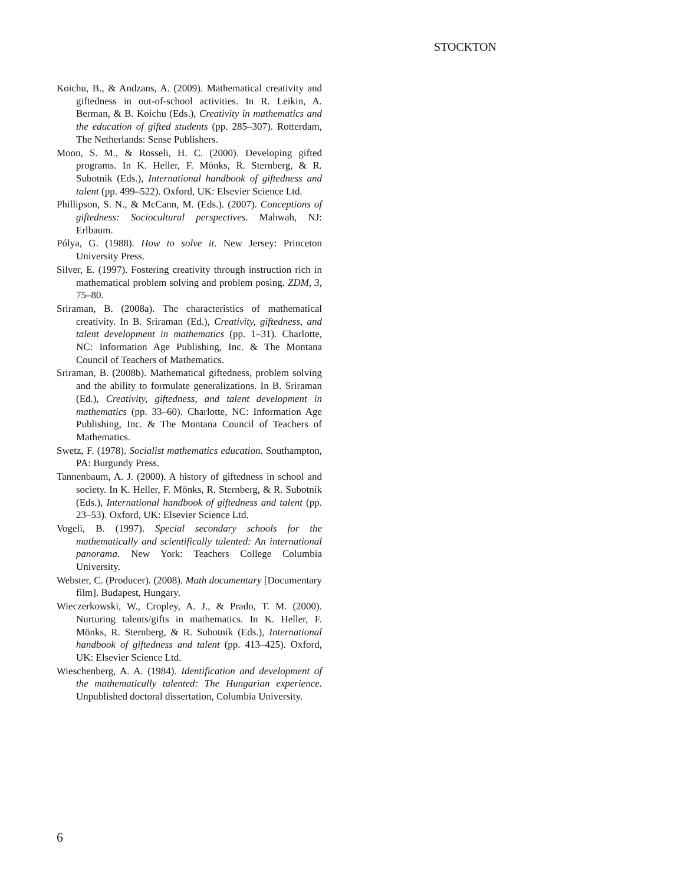STOCKTON
Koichu, B., & Andzans, A. (2009). Mathematical creativity and giftedness in out-of-school activities. In R. Leikin, A. Berman, & B. Koichu (Eds.), Creativity in mathematics and the education of gifted students (pp. 285–307). Rotterdam, The Netherlands: Sense Publishers.
Moon, S. M., & Rosseli, H. C. (2000). Developing gifted programs. In K. Heller, F. Mönks, R. Sternberg, & R. Subotnik (Eds.), International handbook of giftedness and talent (pp. 499–522). Oxford, UK: Elsevier Science Ltd.
Phillipson, S. N., & McCann, M. (Eds.). (2007). Conceptions of giftedness: Sociocultural perspectives. Mahwah, NJ: Erlbaum.
Pólya, G. (1988). How to solve it. New Jersey: Princeton University Press.
Silver, E. (1997). Fostering creativity through instruction rich in mathematical problem solving and problem posing. ZDM, 3, 75–80.
Sriraman, B. (2008a). The characteristics of mathematical creativity. In B. Sriraman (Ed.), Creativity, giftedness, and talent development in mathematics (pp. 1–31). Charlotte, NC: Information Age Publishing, Inc. & The Montana Council of Teachers of Mathematics.
Sriraman, B. (2008b). Mathematical giftedness, problem solving and the ability to formulate generalizations. In B. Sriraman (Ed.), Creativity, giftedness, and talent development in mathematics (pp. 33–60). Charlotte, NC: Information Age Publishing, Inc. & The Montana Council of Teachers of Mathematics.
Swetz, F. (1978). Socialist mathematics education. Southampton, PA: Burgundy Press.
Tannenbaum, A. J. (2000). A history of giftedness in school and society. In K. Heller, F. Mönks, R. Sternberg, & R. Subotnik (Eds.), International handbook of giftedness and talent (pp. 23–53). Oxford, UK: Elsevier Science Ltd.
Vogeli, B. (1997). Special secondary schools for the mathematically and scientifically talented: An international panorama. New York: Teachers College Columbia University.
Webster, C. (Producer). (2008). Math documentary [Documentary film]. Budapest, Hungary.
Wieczerkowski, W., Cropley, A. J., & Prado, T. M. (2000). Nurturing talents/gifts in mathematics. In K. Heller, F. Mönks, R. Sternberg, & R. Subotnik (Eds.), International handbook of giftedness and talent (pp. 413–425). Oxford, UK: Elsevier Science Ltd.
Wieschenberg, A. A. (1984). Identification and development of the mathematically talented: The Hungarian experience. Unpublished doctoral dissertation, Columbia University.
6